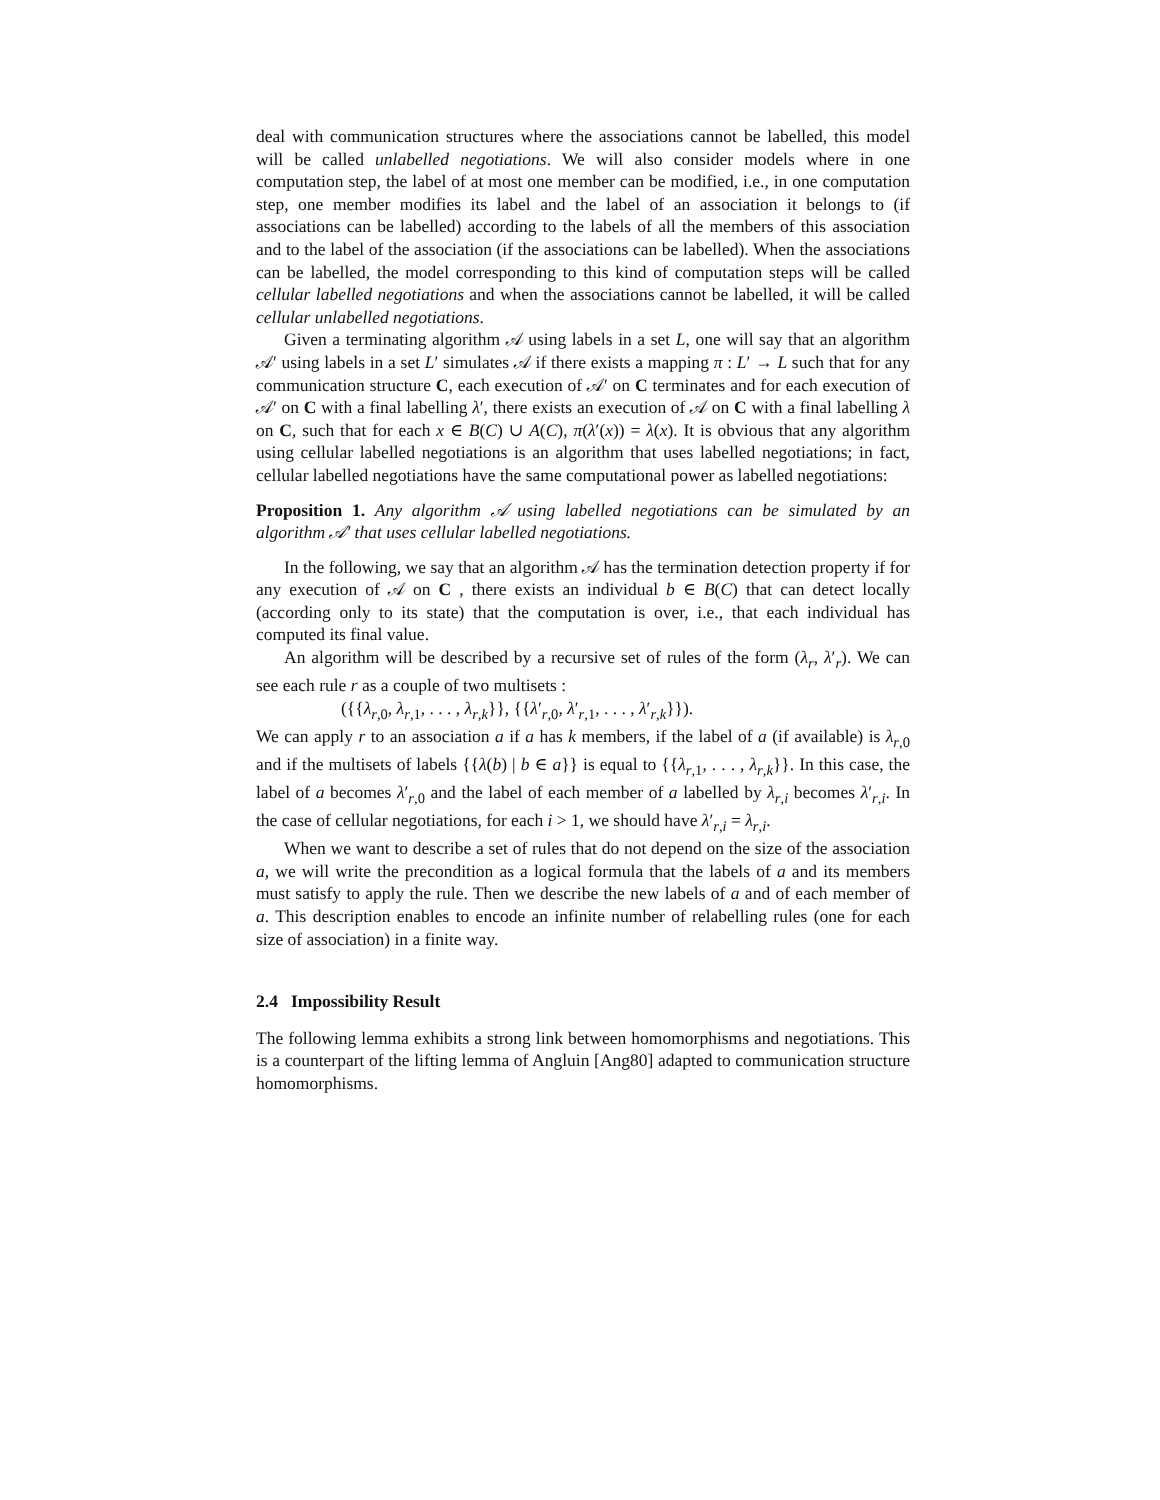deal with communication structures where the associations cannot be labelled, this model will be called unlabelled negotiations. We will also consider models where in one computation step, the label of at most one member can be modified, i.e., in one computation step, one member modifies its label and the label of an association it belongs to (if associations can be labelled) according to the labels of all the members of this association and to the label of the association (if the associations can be labelled). When the associations can be labelled, the model corresponding to this kind of computation steps will be called cellular labelled negotiations and when the associations cannot be labelled, it will be called cellular unlabelled negotiations.
Given a terminating algorithm 𝒜 using labels in a set L, one will say that an algorithm 𝒜′ using labels in a set L′ simulates 𝒜 if there exists a mapping π : L′ → L such that for any communication structure C, each execution of 𝒜′ on C terminates and for each execution of 𝒜′ on C with a final labelling λ′, there exists an execution of 𝒜 on C with a final labelling λ on C, such that for each x ∈ B(C) ∪ A(C), π(λ′(x)) = λ(x). It is obvious that any algorithm using cellular labelled negotiations is an algorithm that uses labelled negotiations; in fact, cellular labelled negotiations have the same computational power as labelled negotiations:
Proposition 1. Any algorithm 𝒜 using labelled negotiations can be simulated by an algorithm 𝒜′ that uses cellular labelled negotiations.
In the following, we say that an algorithm 𝒜 has the termination detection property if for any execution of 𝒜 on C , there exists an individual b ∈ B(C) that can detect locally (according only to its state) that the computation is over, i.e., that each individual has computed its final value.
An algorithm will be described by a recursive set of rules of the form (λ<sub>r</sub>, λ′<sub>r</sub>). We can see each rule r as a couple of two multisets :
({{λ<sub>r,0</sub>, λ<sub>r,1</sub>, . . . , λ<sub>r,k</sub>}}, {{λ′<sub>r,0</sub>, λ′<sub>r,1</sub>, . . . , λ′<sub>r,k</sub>}}).
We can apply r to an association a if a has k members, if the label of a (if available) is λ<sub>r,0</sub> and if the multisets of labels {{λ(b) | b ∈ a}} is equal to {{λ<sub>r,1</sub>, . . . , λ<sub>r,k</sub>}}. In this case, the label of a becomes λ′<sub>r,0</sub> and the label of each member of a labelled by λ<sub>r,i</sub> becomes λ′<sub>r,i</sub>. In the case of cellular negotiations, for each i > 1, we should have λ′<sub>r,i</sub> = λ<sub>r,i</sub>.
When we want to describe a set of rules that do not depend on the size of the association a, we will write the precondition as a logical formula that the labels of a and its members must satisfy to apply the rule. Then we describe the new labels of a and of each member of a. This description enables to encode an infinite number of relabelling rules (one for each size of association) in a finite way.
2.4 Impossibility Result
The following lemma exhibits a strong link between homomorphisms and negotiations. This is a counterpart of the lifting lemma of Angluin [Ang80] adapted to communication structure homomorphisms.